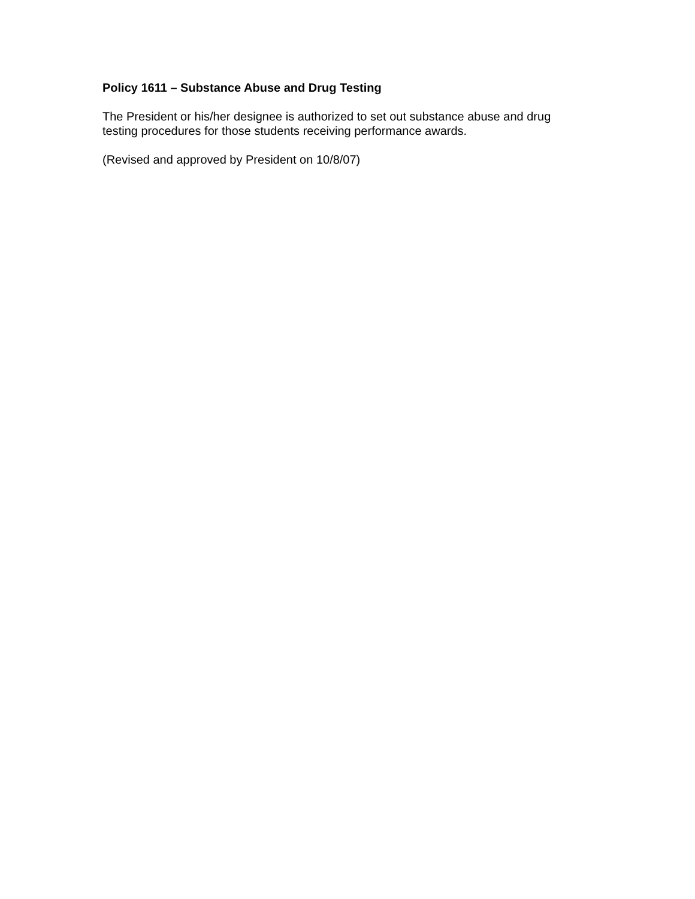Policy 1611 – Substance Abuse and Drug Testing
The President or his/her designee is authorized to set out substance abuse and drug testing procedures for those students receiving performance awards.
(Revised and approved by President on 10/8/07)